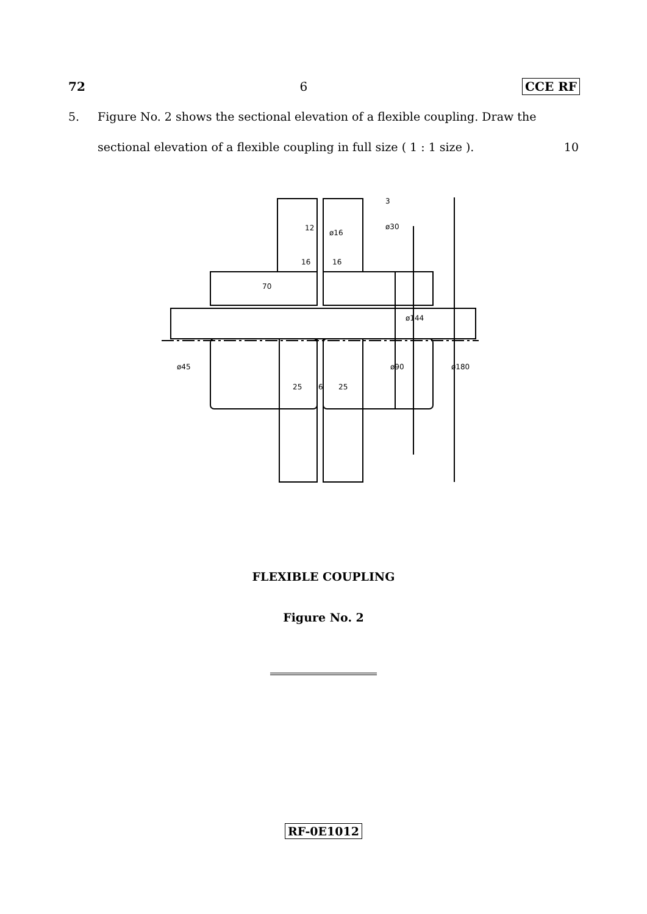72 6 CCE RF
5. Figure No. 2 shows the sectional elevation of a flexible coupling. Draw the
sectional elevation of a flexible coupling in full size ( 1 : 1 size ). 10
70
25
6
25
ø90
ø144
ø180
ø45
ø30
ø16
12
16
16
3
FLEXIBLE COUPLING
Figure No. 2
RF-0E1012